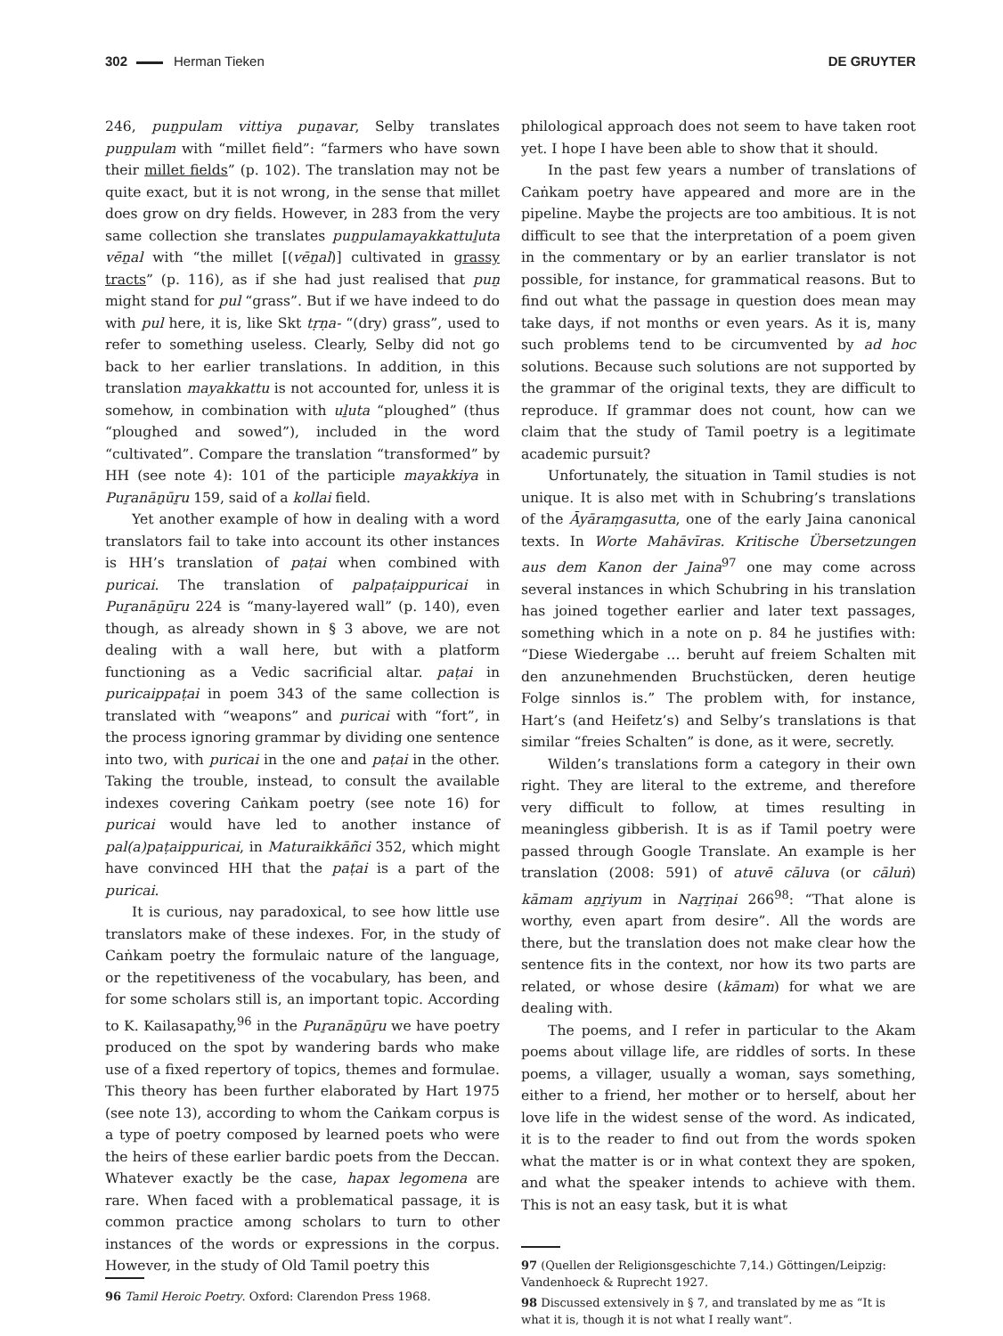302 Herman Tieken DE GRUYTER
246, puṉpulam vittiya puṉavar, Selby translates puṉpulam with “millet field”: “farmers who have sown their millet fields” (p. 102). The translation may not be quite exact, but it is not wrong, in the sense that millet does grow on dry fields. However, in 283 from the very same collection she translates puṉpulamayakkattuḻuta vēṉal with “the millet [(vēṉal)] cultivated in grassy tracts” (p. 116), as if she had just realised that puṉ might stand for pul “grass”. But if we have indeed to do with pul here, it is, like Skt tṛṇa- “(dry) grass”, used to refer to something useless. Clearly, Selby did not go back to her earlier translations. In addition, in this translation mayakkattu is not accounted for, unless it is somehow, in combination with uḻuta “ploughed” (thus “ploughed and sowed”), included in the word “cultivated”. Compare the translation “transformed” by HH (see note 4): 101 of the participle mayakkiya in Puṟanāṉūṟu 159, said of a kollai field.
Yet another example of how in dealing with a word translators fail to take into account its other instances is HH’s translation of paṭai when combined with puricai. The translation of palpaṭaippuricai in Puṟanāṉūṟu 224 is “many-layered wall” (p. 140), even though, as already shown in § 3 above, we are not dealing with a wall here, but with a platform functioning as a Vedic sacrificial altar. paṭai in puricaippaṭai in poem 343 of the same collection is translated with “weapons” and puricai with “fort”, in the process ignoring grammar by dividing one sentence into two, with puricai in the one and paṭai in the other. Taking the trouble, instead, to consult the available indexes covering Caṅkam poetry (see note 16) for puricai would have led to another instance of pal(a)paṭaippuricai, in Maturaikkāñci 352, which might have convinced HH that the paṭai is a part of the puricai.
It is curious, nay paradoxical, to see how little use translators make of these indexes. For, in the study of Caṅkam poetry the formulaic nature of the language, or the repetitiveness of the vocabulary, has been, and for some scholars still is, an important topic. According to K. Kailasapathy,<sup>96</sup> in the Puṟanāṉūṟu we have poetry produced on the spot by wandering bards who make use of a fixed repertory of topics, themes and formulae. This theory has been further elaborated by Hart 1975 (see note 13), according to whom the Caṅkam corpus is a type of poetry composed by learned poets who were the heirs of these earlier bardic poets from the Deccan. Whatever exactly be the case, hapax legomena are rare. When faced with a problematical passage, it is common practice among scholars to turn to other instances of the words or expressions in the corpus. However, in the study of Old Tamil poetry this
96 Tamil Heroic Poetry. Oxford: Clarendon Press 1968.
philological approach does not seem to have taken root yet. I hope I have been able to show that it should.
In the past few years a number of translations of Caṅkam poetry have appeared and more are in the pipeline. Maybe the projects are too ambitious. It is not difficult to see that the interpretation of a poem given in the commentary or by an earlier translator is not possible, for instance, for grammatical reasons. But to find out what the passage in question does mean may take days, if not months or even years. As it is, many such problems tend to be circumvented by ad hoc solutions. Because such solutions are not supported by the grammar of the original texts, they are difficult to reproduce. If grammar does not count, how can we claim that the study of Tamil poetry is a legitimate academic pursuit?
Unfortunately, the situation in Tamil studies is not unique. It is also met with in Schubring’s translations of the Āyāraṃgasutta, one of the early Jaina canonical texts. In Worte Mahāvīras. Kritische Übersetzungen aus dem Kanon der Jaina<sup>97</sup> one may come across several instances in which Schubring in his translation has joined together earlier and later text passages, something which in a note on p. 84 he justifies with: “Diese Wiedergabe … beruht auf freiem Schalten mit den anzunehmenden Bruchstücken, deren heutige Folge sinnlos is.” The problem with, for instance, Hart’s (and Heifetz’s) and Selby’s translations is that similar “freies Schalten” is done, as it were, secretly.
Wilden’s translations form a category in their own right. They are literal to the extreme, and therefore very difficult to follow, at times resulting in meaningless gibberish. It is as if Tamil poetry were passed through Google Translate. An example is her translation (2008: 591) of atuvē cāluva (or cāluṅ) kāmam aṉṟiyum in Naṟṟiṇai 266<sup>98</sup>: “That alone is worthy, even apart from desire”. All the words are there, but the translation does not make clear how the sentence fits in the context, nor how its two parts are related, or whose desire (kāmam) for what we are dealing with.
The poems, and I refer in particular to the Akam poems about village life, are riddles of sorts. In these poems, a villager, usually a woman, says something, either to a friend, her mother or to herself, about her love life in the widest sense of the word. As indicated, it is to the reader to find out from the words spoken what the matter is or in what context they are spoken, and what the speaker intends to achieve with them. This is not an easy task, but it is what
97 (Quellen der Religionsgeschichte 7,14.) Göttingen/Leipzig: Vandenhoeck & Ruprecht 1927.
98 Discussed extensively in § 7, and translated by me as “It is what it is, though it is not what I really want”.